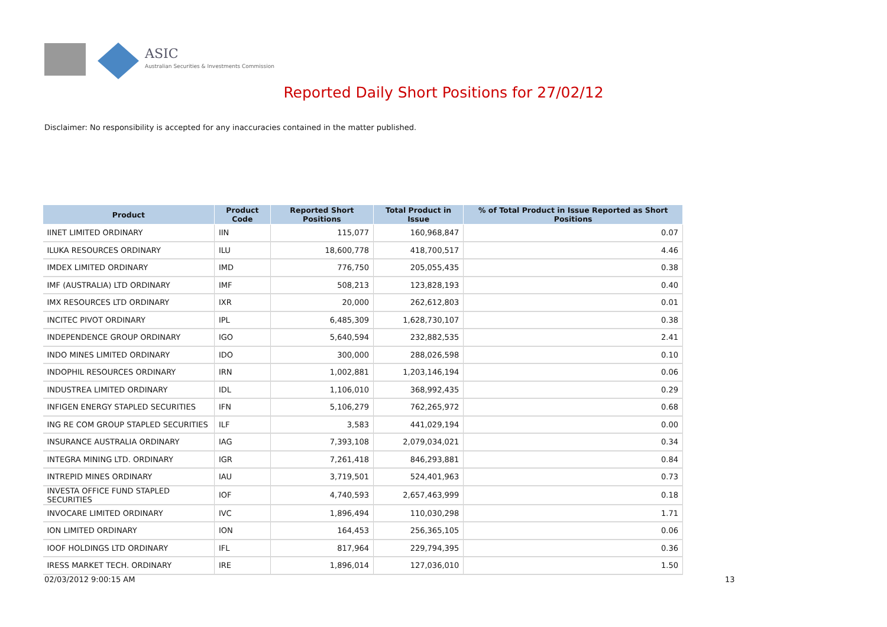ASIC
Australian Securities & Investments Commission
Reported Daily Short Positions for 27/02/12
Disclaimer: No responsibility is accepted for any inaccuracies contained in the matter published.
| Product | Product Code | Reported Short Positions | Total Product in Issue | % of Total Product in Issue Reported as Short Positions |
| --- | --- | --- | --- | --- |
| IINET LIMITED ORDINARY | IIN | 115,077 | 160,968,847 | 0.07 |
| ILUKA RESOURCES ORDINARY | ILU | 18,600,778 | 418,700,517 | 4.46 |
| IMDEX LIMITED ORDINARY | IMD | 776,750 | 205,055,435 | 0.38 |
| IMF (AUSTRALIA) LTD ORDINARY | IMF | 508,213 | 123,828,193 | 0.40 |
| IMX RESOURCES LTD ORDINARY | IXR | 20,000 | 262,612,803 | 0.01 |
| INCITEC PIVOT ORDINARY | IPL | 6,485,309 | 1,628,730,107 | 0.38 |
| INDEPENDENCE GROUP ORDINARY | IGO | 5,640,594 | 232,882,535 | 2.41 |
| INDO MINES LIMITED ORDINARY | IDO | 300,000 | 288,026,598 | 0.10 |
| INDOPHIL RESOURCES ORDINARY | IRN | 1,002,881 | 1,203,146,194 | 0.06 |
| INDUSTREA LIMITED ORDINARY | IDL | 1,106,010 | 368,992,435 | 0.29 |
| INFIGEN ENERGY STAPLED SECURITIES | IFN | 5,106,279 | 762,265,972 | 0.68 |
| ING RE COM GROUP STAPLED SECURITIES | ILF | 3,583 | 441,029,194 | 0.00 |
| INSURANCE AUSTRALIA ORDINARY | IAG | 7,393,108 | 2,079,034,021 | 0.34 |
| INTEGRA MINING LTD. ORDINARY | IGR | 7,261,418 | 846,293,881 | 0.84 |
| INTREPID MINES ORDINARY | IAU | 3,719,501 | 524,401,963 | 0.73 |
| INVESTA OFFICE FUND STAPLED SECURITIES | IOF | 4,740,593 | 2,657,463,999 | 0.18 |
| INVOCARE LIMITED ORDINARY | IVC | 1,896,494 | 110,030,298 | 1.71 |
| ION LIMITED ORDINARY | ION | 164,453 | 256,365,105 | 0.06 |
| IOOF HOLDINGS LTD ORDINARY | IFL | 817,964 | 229,794,395 | 0.36 |
| IRESS MARKET TECH. ORDINARY | IRE | 1,896,014 | 127,036,010 | 1.50 |
02/03/2012 9:00:15 AM 13